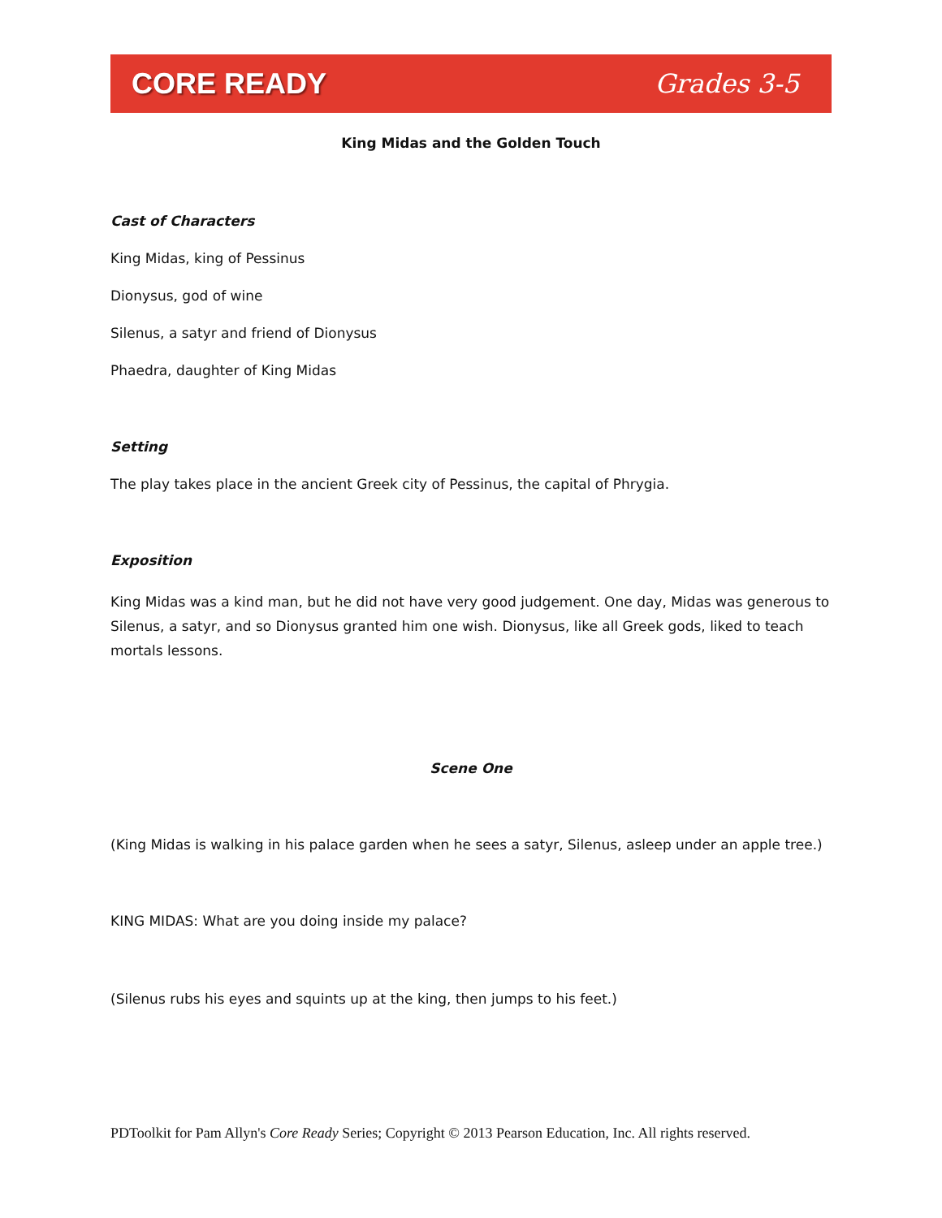CORE READY Grades 3-5
King Midas and the Golden Touch
Cast of Characters
King Midas, king of Pessinus
Dionysus, god of wine
Silenus, a satyr and friend of Dionysus
Phaedra, daughter of King Midas
Setting
The play takes place in the ancient Greek city of Pessinus, the capital of Phrygia.
Exposition
King Midas was a kind man, but he did not have very good judgement. One day, Midas was generous to Silenus, a satyr, and so Dionysus granted him one wish. Dionysus, like all Greek gods, liked to teach mortals lessons.
Scene One
(King Midas is walking in his palace garden when he sees a satyr, Silenus, asleep under an apple tree.)
KING MIDAS: What are you doing inside my palace?
(Silenus rubs his eyes and squints up at the king, then jumps to his feet.)
PDToolkit for Pam Allyn's Core Ready Series; Copyright © 2013 Pearson Education, Inc. All rights reserved.